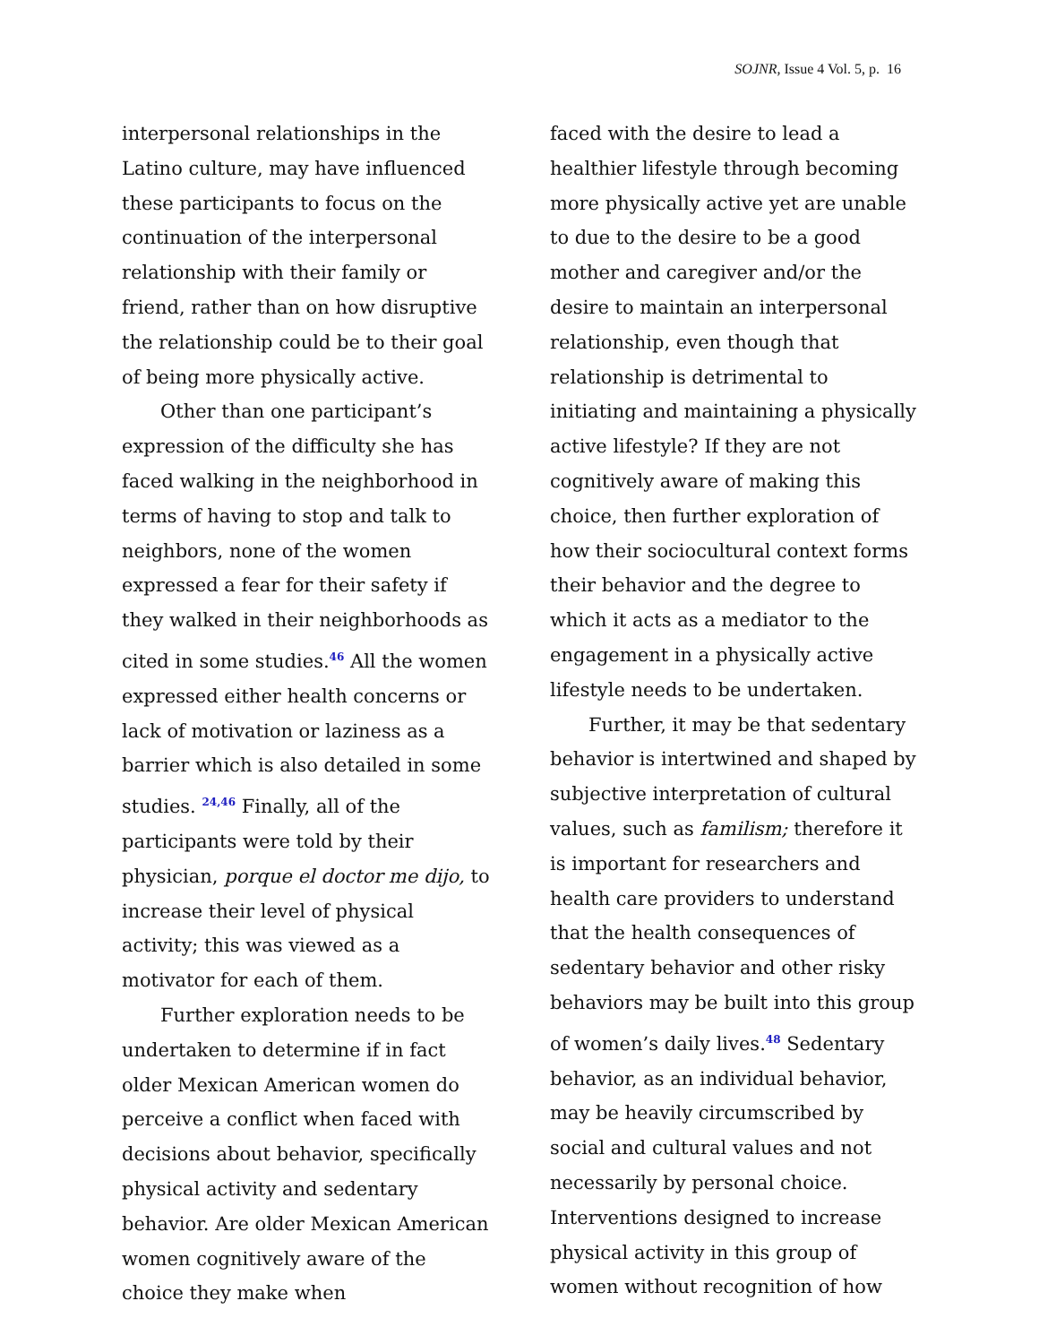SOJNR, Issue 4 Vol. 5, p. 16
interpersonal relationships in the Latino culture, may have influenced these participants to focus on the continuation of the interpersonal relationship with their family or friend, rather than on how disruptive the relationship could be to their goal of being more physically active.
Other than one participant’s expression of the difficulty she has faced walking in the neighborhood in terms of having to stop and talk to neighbors, none of the women expressed a fear for their safety if they walked in their neighborhoods as cited in some studies.<sup>46</sup> All the women expressed either health concerns or lack of motivation or laziness as a barrier which is also detailed in some studies. <sup>24,46</sup> Finally, all of the participants were told by their physician, porque el doctor me dijo, to increase their level of physical activity; this was viewed as a motivator for each of them.
Further exploration needs to be undertaken to determine if in fact older Mexican American women do perceive a conflict when faced with decisions about behavior, specifically physical activity and sedentary behavior. Are older Mexican American women cognitively aware of the choice they make when
faced with the desire to lead a healthier lifestyle through becoming more physically active yet are unable to due to the desire to be a good mother and caregiver and/or the desire to maintain an interpersonal relationship, even though that relationship is detrimental to initiating and maintaining a physically active lifestyle? If they are not cognitively aware of making this choice, then further exploration of how their sociocultural context forms their behavior and the degree to which it acts as a mediator to the engagement in a physically active lifestyle needs to be undertaken.
Further, it may be that sedentary behavior is intertwined and shaped by subjective interpretation of cultural values, such as familism; therefore it is important for researchers and health care providers to understand that the health consequences of sedentary behavior and other risky behaviors may be built into this group of women’s daily lives.<sup>48</sup> Sedentary behavior, as an individual behavior, may be heavily circumscribed by social and cultural values and not necessarily by personal choice. Interventions designed to increase physical activity in this group of women without recognition of how